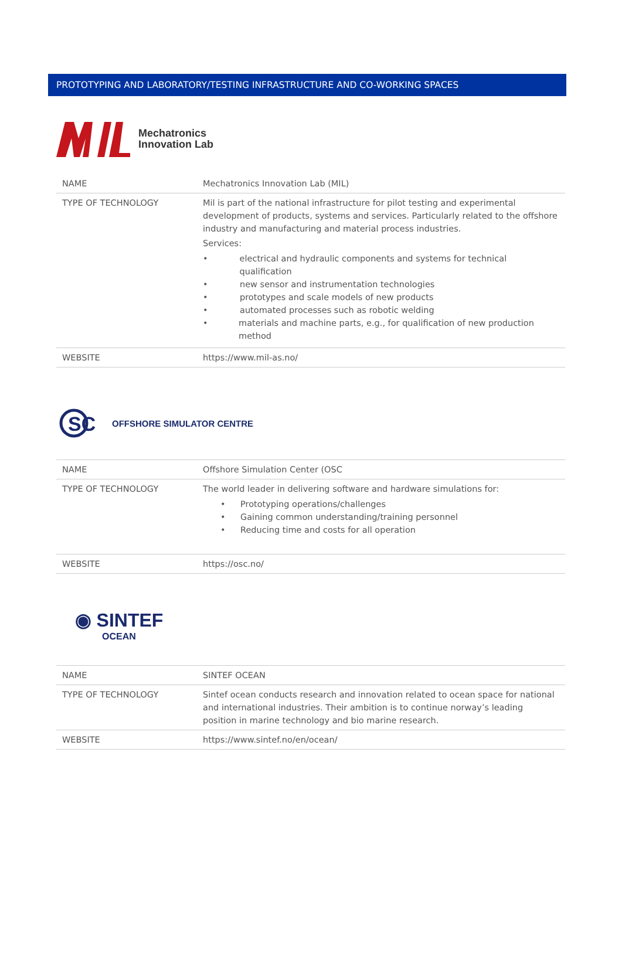PROTOTYPING AND LABORATORY/TESTING INFRASTRUCTURE AND CO-WORKING SPACES
Mechatronics
Innovation Lab
| NAME | Mechatronics Innovation Lab (MIL) |
| TYPE OF TECHNOLOGY | Mil is part of the national infrastructure for pilot testing and experimental development of products, systems and services. Particularly related to the offshore industry and manufacturing and material process industries. Services: • electrical and hydraulic components and systems for technical qualification • new sensor and instrumentation technologies • prototypes and scale models of new products • automated processes such as robotic welding • materials and machine parts, e.g., for qualification of new production method |
| WEBSITE | https://www.mil-as.no/ |
SC
OFFSHORE SIMULATOR CENTRE
| NAME | Offshore Simulation Center (OSC |
| TYPE OF TECHNOLOGY | The world leader in delivering software and hardware simulations for: • Prototyping operations/challenges • Gaining common understanding/training personnel • Reducing time and costs for all operation |
| WEBSITE | https://osc.no/ |
◉ SINTEF
OCEAN
| NAME | SINTEF OCEAN |
| TYPE OF TECHNOLOGY | Sintef ocean conducts research and innovation related to ocean space for national and international industries. Their ambition is to continue norway’s leading position in marine technology and bio marine research. |
| WEBSITE | https://www.sintef.no/en/ocean/ |